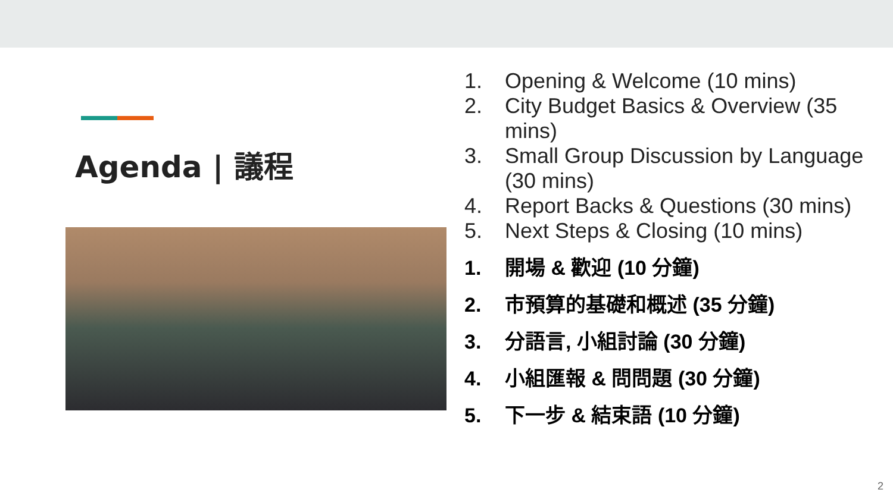Agenda | 議程
1. Opening & Welcome (10 mins)
2. City Budget Basics & Overview (35 mins)
3. Small Group Discussion by Language (30 mins)
4. Report Backs & Questions (30 mins)
5. Next Steps & Closing (10 mins)
1. 開場 & 歡迎 (10 分鐘)
2. 市預算的基礎和概述 (35 分鐘)
3. 分語言, 小組討論 (30 分鐘)
4. 小組匯報 & 問問題 (30 分鐘)
5. 下一步 & 結束語 (10 分鐘)
2